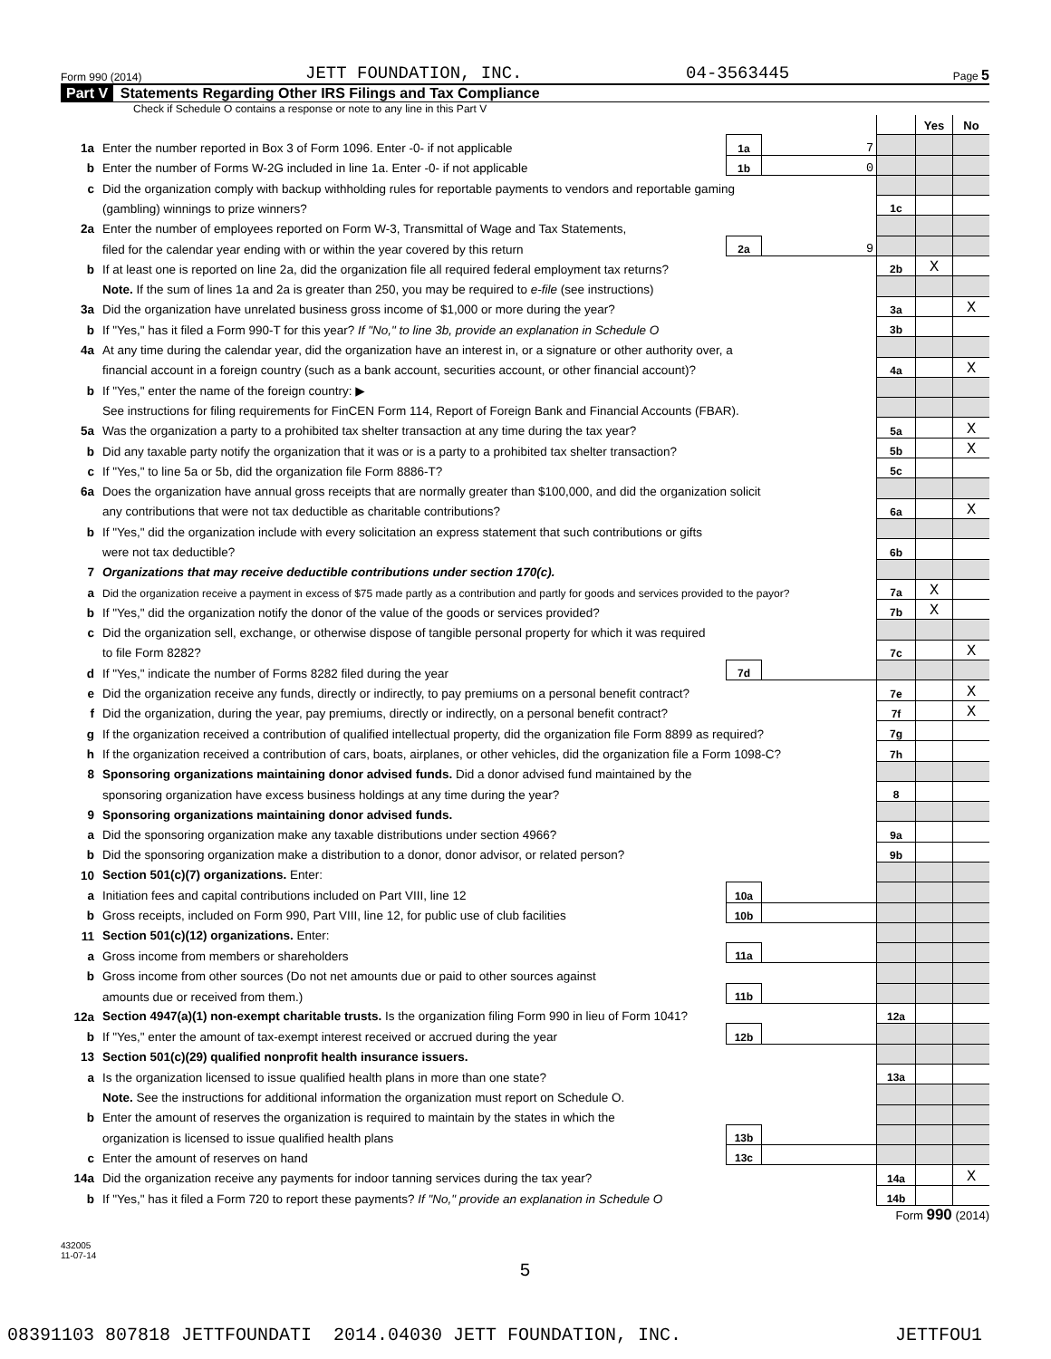Form 990 (2014) JETT FOUNDATION, INC. 04-3563445 Page 5
Part V Statements Regarding Other IRS Filings and Tax Compliance
Check if Schedule O contains a response or note to any line in this Part V
| | | | | | Yes | No |
| 1a | Enter the number reported in Box 3 of Form 1096. Enter -0- if not applicable | 1a | 7 | | | |
| b | Enter the number of Forms W-2G included in line 1a. Enter -0- if not applicable | 1b | 0 | | | |
| c | Did the organization comply with backup withholding rules for reportable payments to vendors and reportable gaming | | | | | |
| | (gambling) winnings to prize winners? | | | 1c | | |
| 2a | Enter the number of employees reported on Form W-3, Transmittal of Wage and Tax Statements, | | | | | |
| | filed for the calendar year ending with or within the year covered by this return | 2a | 9 | | | |
| b | If at least one is reported on line 2a, did the organization file all required federal employment tax returns? | | | 2b | X | |
| | Note. If the sum of lines 1a and 2a is greater than 250, you may be required to e-file (see instructions) | | | | | |
| 3a | Did the organization have unrelated business gross income of $1,000 or more during the year? | | | 3a | | X |
| b | If "Yes," has it filed a Form 990-T for this year? If "No," to line 3b, provide an explanation in Schedule O | | | 3b | | |
| 4a | At any time during the calendar year, did the organization have an interest in, or a signature or other authority over, a | | | | | |
| | financial account in a foreign country (such as a bank account, securities account, or other financial account)? | | | 4a | | X |
| b | If "Yes," enter the name of the foreign country: ▶ | | | | | |
| | See instructions for filing requirements for FinCEN Form 114, Report of Foreign Bank and Financial Accounts (FBAR). | | | | | |
| 5a | Was the organization a party to a prohibited tax shelter transaction at any time during the tax year? | | | 5a | | X |
| b | Did any taxable party notify the organization that it was or is a party to a prohibited tax shelter transaction? | | | 5b | | X |
| c | If "Yes," to line 5a or 5b, did the organization file Form 8886-T? | | | 5c | | |
| 6a | Does the organization have annual gross receipts that are normally greater than $100,000, and did the organization solicit | | | | | |
| | any contributions that were not tax deductible as charitable contributions? | | | 6a | | X |
| b | If "Yes," did the organization include with every solicitation an express statement that such contributions or gifts | | | | | |
| | were not tax deductible? | | | 6b | | |
| 7 | Organizations that may receive deductible contributions under section 170(c). | | | | | |
| a | Did the organization receive a payment in excess of $75 made partly as a contribution and partly for goods and services provided to the payor? | | | 7a | X | |
| b | If "Yes," did the organization notify the donor of the value of the goods or services provided? | | | 7b | X | |
| c | Did the organization sell, exchange, or otherwise dispose of tangible personal property for which it was required | | | | | |
| | to file Form 8282? | | | 7c | | X |
| d | If "Yes," indicate the number of Forms 8282 filed during the year | 7d | | | | |
| e | Did the organization receive any funds, directly or indirectly, to pay premiums on a personal benefit contract? | | | 7e | | X |
| f | Did the organization, during the year, pay premiums, directly or indirectly, on a personal benefit contract? | | | 7f | | X |
| g | If the organization received a contribution of qualified intellectual property, did the organization file Form 8899 as required? | | | 7g | | |
| h | If the organization received a contribution of cars, boats, airplanes, or other vehicles, did the organization file a Form 1098-C? | | | 7h | | |
| 8 | Sponsoring organizations maintaining donor advised funds. Did a donor advised fund maintained by the | | | | | |
| | sponsoring organization have excess business holdings at any time during the year? | | | 8 | | |
| 9 | Sponsoring organizations maintaining donor advised funds. | | | | | |
| a | Did the sponsoring organization make any taxable distributions under section 4966? | | | 9a | | |
| b | Did the sponsoring organization make a distribution to a donor, donor advisor, or related person? | | | 9b | | |
| 10 | Section 501(c)(7) organizations. Enter: | | | | | |
| a | Initiation fees and capital contributions included on Part VIII, line 12 | 10a | | | | |
| b | Gross receipts, included on Form 990, Part VIII, line 12, for public use of club facilities | 10b | | | | |
| 11 | Section 501(c)(12) organizations. Enter: | | | | | |
| a | Gross income from members or shareholders | 11a | | | | |
| b | Gross income from other sources (Do not net amounts due or paid to other sources against | | | | | |
| | amounts due or received from them.) | 11b | | | | |
| 12a | Section 4947(a)(1) non-exempt charitable trusts. Is the organization filing Form 990 in lieu of Form 1041? | | | 12a | | |
| b | If "Yes," enter the amount of tax-exempt interest received or accrued during the year | 12b | | | | |
| 13 | Section 501(c)(29) qualified nonprofit health insurance issuers. | | | | | |
| a | Is the organization licensed to issue qualified health plans in more than one state? | | | 13a | | |
| | Note. See the instructions for additional information the organization must report on Schedule O. | | | | | |
| b | Enter the amount of reserves the organization is required to maintain by the states in which the | | | | | |
| | organization is licensed to issue qualified health plans | 13b | | | | |
| c | Enter the amount of reserves on hand | 13c | | | | |
| 14a | Did the organization receive any payments for indoor tanning services during the tax year? | | | 14a | | X |
| b | If "Yes," has it filed a Form 720 to report these payments? If "No," provide an explanation in Schedule O | | | 14b | | |
Form 990 (2014)
432005
11-07-14
5
08391103 807818 JETTFOUNDATI 2014.04030 JETT FOUNDATION, INC. JETTFOU1